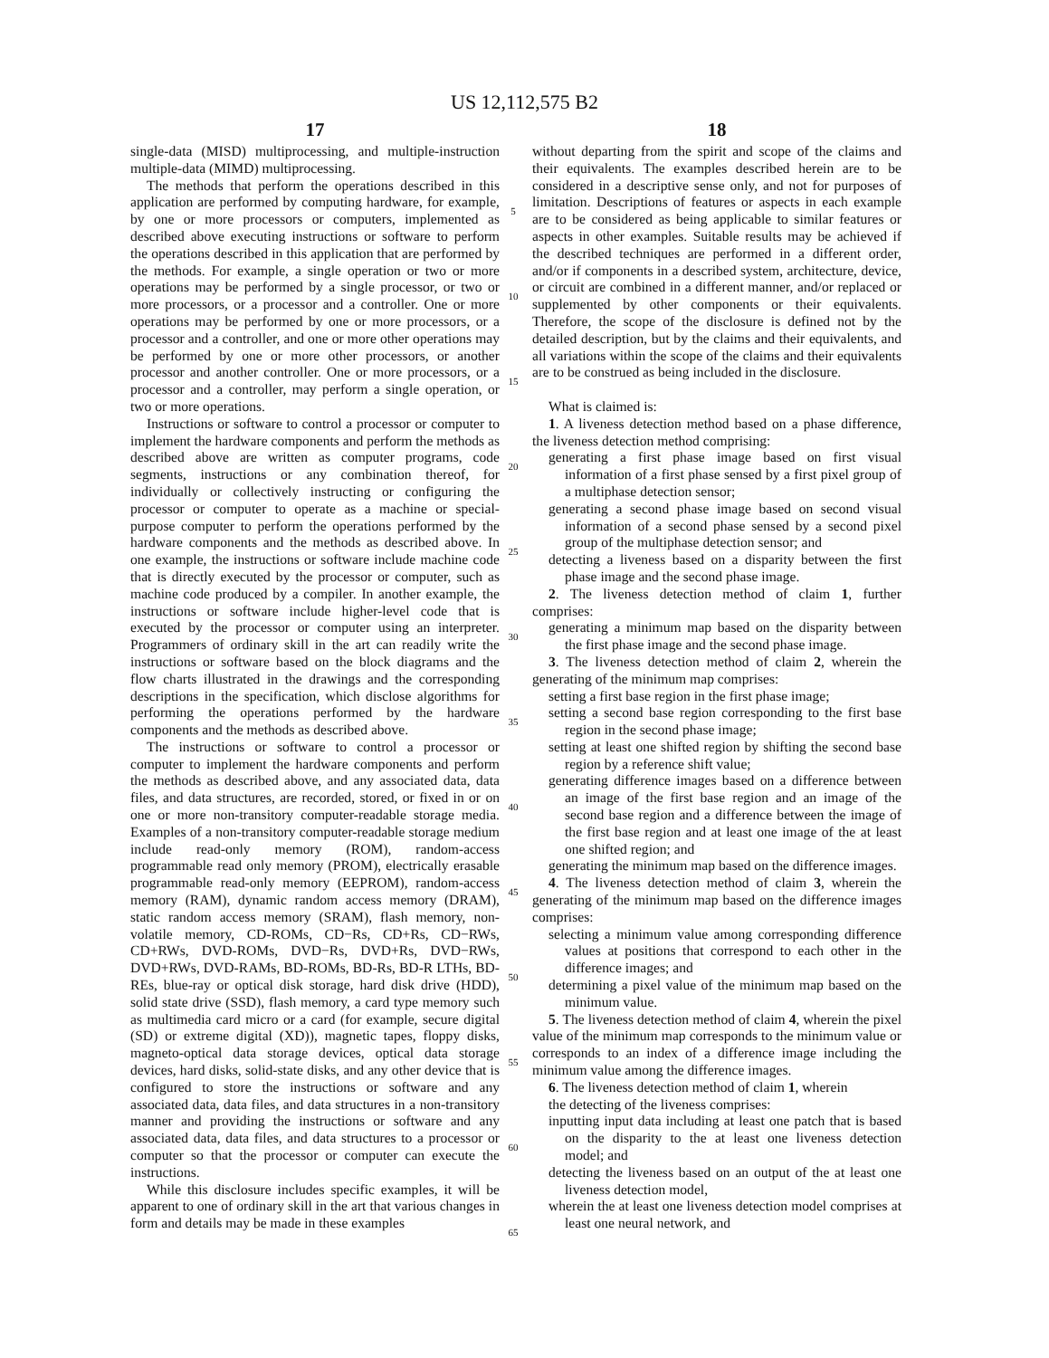US 12,112,575 B2
17
single-data (MISD) multiprocessing, and multiple-instruction multiple-data (MIMD) multiprocessing.
The methods that perform the operations described in this application are performed by computing hardware, for example, by one or more processors or computers, implemented as described above executing instructions or software to perform the operations described in this application that are performed by the methods. For example, a single operation or two or more operations may be performed by a single processor, or two or more processors, or a processor and a controller. One or more operations may be performed by one or more processors, or a processor and a controller, and one or more other operations may be performed by one or more other processors, or another processor and another controller. One or more processors, or a processor and a controller, may perform a single operation, or two or more operations.
Instructions or software to control a processor or computer to implement the hardware components and perform the methods as described above are written as computer programs, code segments, instructions or any combination thereof, for individually or collectively instructing or configuring the processor or computer to operate as a machine or special-purpose computer to perform the operations performed by the hardware components and the methods as described above. In one example, the instructions or software include machine code that is directly executed by the processor or computer, such as machine code produced by a compiler. In another example, the instructions or software include higher-level code that is executed by the processor or computer using an interpreter. Programmers of ordinary skill in the art can readily write the instructions or software based on the block diagrams and the flow charts illustrated in the drawings and the corresponding descriptions in the specification, which disclose algorithms for performing the operations performed by the hardware components and the methods as described above.
The instructions or software to control a processor or computer to implement the hardware components and perform the methods as described above, and any associated data, data files, and data structures, are recorded, stored, or fixed in or on one or more non-transitory computer-readable storage media. Examples of a non-transitory computer-readable storage medium include read-only memory (ROM), random-access programmable read only memory (PROM), electrically erasable programmable read-only memory (EEPROM), random-access memory (RAM), dynamic random access memory (DRAM), static random access memory (SRAM), flash memory, non-volatile memory, CD-ROMs, CD−Rs, CD+Rs, CD−RWs, CD+RWs, DVD-ROMs, DVD−Rs, DVD+Rs, DVD−RWs, DVD+RWs, DVD-RAMs, BD-ROMs, BD-Rs, BD-R LTHs, BD-REs, blue-ray or optical disk storage, hard disk drive (HDD), solid state drive (SSD), flash memory, a card type memory such as multimedia card micro or a card (for example, secure digital (SD) or extreme digital (XD)), magnetic tapes, floppy disks, magneto-optical data storage devices, optical data storage devices, hard disks, solid-state disks, and any other device that is configured to store the instructions or software and any associated data, data files, and data structures in a non-transitory manner and providing the instructions or software and any associated data, data files, and data structures to a processor or computer so that the processor or computer can execute the instructions.
While this disclosure includes specific examples, it will be apparent to one of ordinary skill in the art that various changes in form and details may be made in these examples
5
10
15
20
25
30
35
40
45
50
55
60
65
18
without departing from the spirit and scope of the claims and their equivalents. The examples described herein are to be considered in a descriptive sense only, and not for purposes of limitation. Descriptions of features or aspects in each example are to be considered as being applicable to similar features or aspects in other examples. Suitable results may be achieved if the described techniques are performed in a different order, and/or if components in a described system, architecture, device, or circuit are combined in a different manner, and/or replaced or supplemented by other components or their equivalents. Therefore, the scope of the disclosure is defined not by the detailed description, but by the claims and their equivalents, and all variations within the scope of the claims and their equivalents are to be construed as being included in the disclosure.
What is claimed is:
1. A liveness detection method based on a phase difference, the liveness detection method comprising:
generating a first phase image based on first visual information of a first phase sensed by a first pixel group of a multiphase detection sensor;
generating a second phase image based on second visual information of a second phase sensed by a second pixel group of the multiphase detection sensor; and
detecting a liveness based on a disparity between the first phase image and the second phase image.
2. The liveness detection method of claim 1, further comprises:
generating a minimum map based on the disparity between the first phase image and the second phase image.
3. The liveness detection method of claim 2, wherein the generating of the minimum map comprises:
setting a first base region in the first phase image;
setting a second base region corresponding to the first base region in the second phase image;
setting at least one shifted region by shifting the second base region by a reference shift value;
generating difference images based on a difference between an image of the first base region and an image of the second base region and a difference between the image of the first base region and at least one image of the at least one shifted region; and
generating the minimum map based on the difference images.
4. The liveness detection method of claim 3, wherein the generating of the minimum map based on the difference images comprises:
selecting a minimum value among corresponding difference values at positions that correspond to each other in the difference images; and
determining a pixel value of the minimum map based on the minimum value.
5. The liveness detection method of claim 4, wherein the pixel value of the minimum map corresponds to the minimum value or corresponds to an index of a difference image including the minimum value among the difference images.
6. The liveness detection method of claim 1, wherein
the detecting of the liveness comprises:
inputting input data including at least one patch that is based on the disparity to the at least one liveness detection model; and
detecting the liveness based on an output of the at least one liveness detection model,
wherein the at least one liveness detection model comprises at least one neural network, and